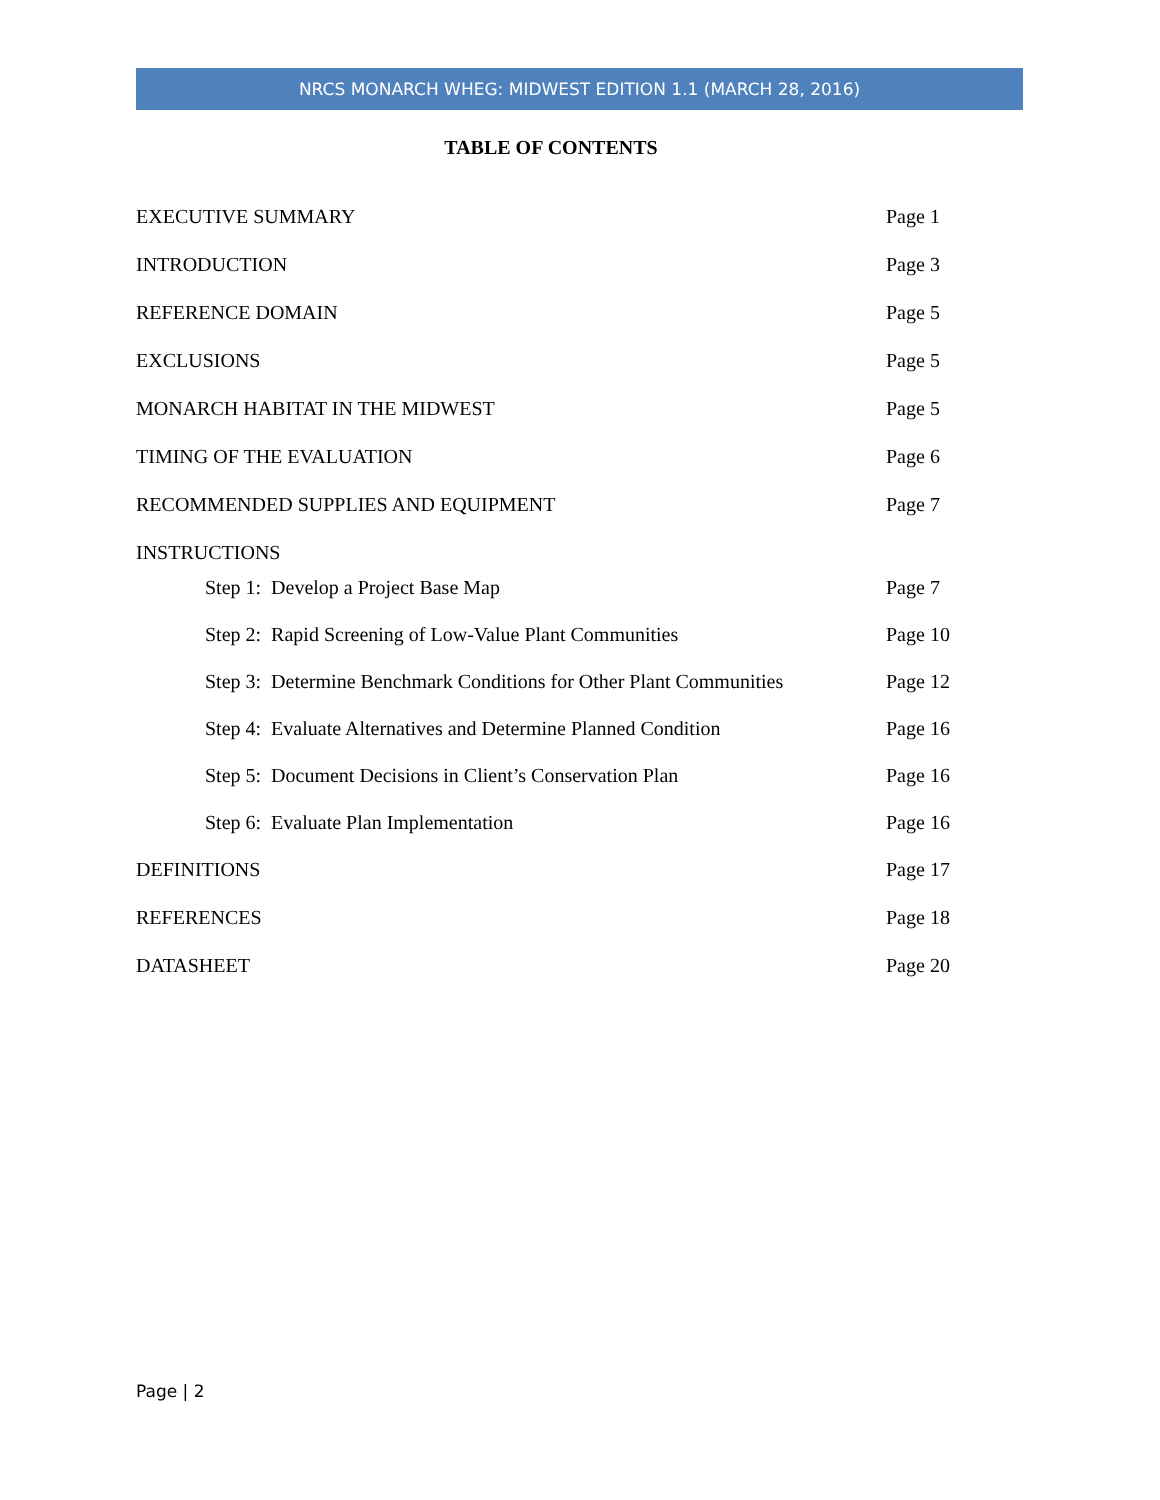NRCS MONARCH WHEG: MIDWEST EDITION 1.1 (MARCH 28, 2016)
TABLE OF CONTENTS
EXECUTIVE SUMMARY Page 1
INTRODUCTION Page 3
REFERENCE DOMAIN Page 5
EXCLUSIONS Page 5
MONARCH HABITAT IN THE MIDWEST Page 5
TIMING OF THE EVALUATION Page 6
RECOMMENDED SUPPLIES AND EQUIPMENT Page 7
INSTRUCTIONS
Step 1: Develop a Project Base Map Page 7
Step 2: Rapid Screening of Low-Value Plant Communities Page 10
Step 3: Determine Benchmark Conditions for Other Plant Communities Page 12
Step 4: Evaluate Alternatives and Determine Planned Condition Page 16
Step 5: Document Decisions in Client’s Conservation Plan Page 16
Step 6: Evaluate Plan Implementation Page 16
DEFINITIONS Page 17
REFERENCES Page 18
DATASHEET Page 20
Page | 2